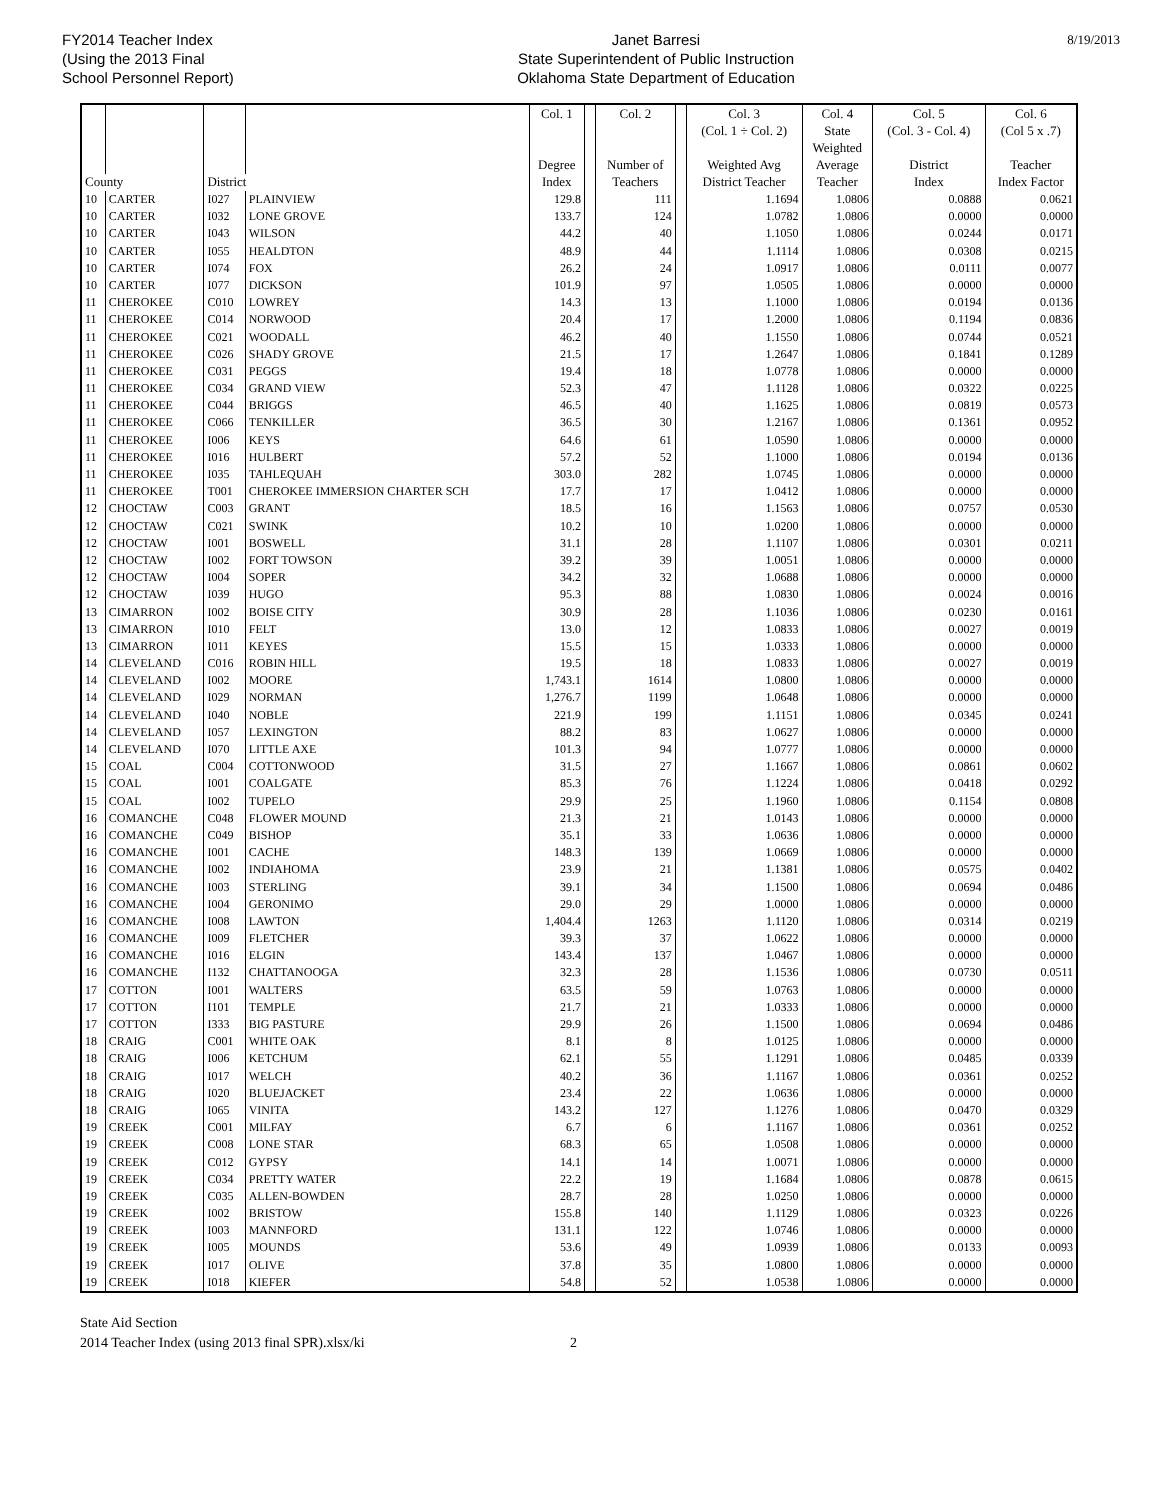FY2014 Teacher Index
(Using the 2013 Final
School Personnel Report)
Janet Barresi
State Superintendent of Public Instruction
Oklahoma State Department of Education
8/19/2013
| | | | | Col. 1 | | Col. 2 | | Col. 3 | Col. 4 | Col. 5 | Col. 6 |
| --- | --- | --- | --- | --- | --- | --- | --- | --- | --- | --- | --- |
| | | | | | | | | (Col. 1 ÷ Col. 2) | State | (Col. 3 - Col. 4) | (Col 5 x .7) |
| | | | | | | | | | Weighted | | |
| | | | | Degree | | Number of | | Weighted Avg | Average | District | Teacher |
| County | | District | | Index | | Teachers | | District Teacher | Teacher | Index | Index Factor |
| 10 | CARTER | I027 | PLAINVIEW | 129.8 | | 111 | | 1.1694 | 1.0806 | 0.0888 | 0.0621 |
| 10 | CARTER | I032 | LONE GROVE | 133.7 | | 124 | | 1.0782 | 1.0806 | 0.0000 | 0.0000 |
| 10 | CARTER | I043 | WILSON | 44.2 | | 40 | | 1.1050 | 1.0806 | 0.0244 | 0.0171 |
| 10 | CARTER | I055 | HEALDTON | 48.9 | | 44 | | 1.1114 | 1.0806 | 0.0308 | 0.0215 |
| 10 | CARTER | I074 | FOX | 26.2 | | 24 | | 1.0917 | 1.0806 | 0.0111 | 0.0077 |
| 10 | CARTER | I077 | DICKSON | 101.9 | | 97 | | 1.0505 | 1.0806 | 0.0000 | 0.0000 |
| 11 | CHEROKEE | C010 | LOWREY | 14.3 | | 13 | | 1.1000 | 1.0806 | 0.0194 | 0.0136 |
| 11 | CHEROKEE | C014 | NORWOOD | 20.4 | | 17 | | 1.2000 | 1.0806 | 0.1194 | 0.0836 |
| 11 | CHEROKEE | C021 | WOODALL | 46.2 | | 40 | | 1.1550 | 1.0806 | 0.0744 | 0.0521 |
| 11 | CHEROKEE | C026 | SHADY GROVE | 21.5 | | 17 | | 1.2647 | 1.0806 | 0.1841 | 0.1289 |
| 11 | CHEROKEE | C031 | PEGGS | 19.4 | | 18 | | 1.0778 | 1.0806 | 0.0000 | 0.0000 |
| 11 | CHEROKEE | C034 | GRAND VIEW | 52.3 | | 47 | | 1.1128 | 1.0806 | 0.0322 | 0.0225 |
| 11 | CHEROKEE | C044 | BRIGGS | 46.5 | | 40 | | 1.1625 | 1.0806 | 0.0819 | 0.0573 |
| 11 | CHEROKEE | C066 | TENKILLER | 36.5 | | 30 | | 1.2167 | 1.0806 | 0.1361 | 0.0952 |
| 11 | CHEROKEE | I006 | KEYS | 64.6 | | 61 | | 1.0590 | 1.0806 | 0.0000 | 0.0000 |
| 11 | CHEROKEE | I016 | HULBERT | 57.2 | | 52 | | 1.1000 | 1.0806 | 0.0194 | 0.0136 |
| 11 | CHEROKEE | I035 | TAHLEQUAH | 303.0 | | 282 | | 1.0745 | 1.0806 | 0.0000 | 0.0000 |
| 11 | CHEROKEE | T001 | CHEROKEE IMMERSION CHARTER SCH | 17.7 | | 17 | | 1.0412 | 1.0806 | 0.0000 | 0.0000 |
| 12 | CHOCTAW | C003 | GRANT | 18.5 | | 16 | | 1.1563 | 1.0806 | 0.0757 | 0.0530 |
| 12 | CHOCTAW | C021 | SWINK | 10.2 | | 10 | | 1.0200 | 1.0806 | 0.0000 | 0.0000 |
| 12 | CHOCTAW | I001 | BOSWELL | 31.1 | | 28 | | 1.1107 | 1.0806 | 0.0301 | 0.0211 |
| 12 | CHOCTAW | I002 | FORT TOWSON | 39.2 | | 39 | | 1.0051 | 1.0806 | 0.0000 | 0.0000 |
| 12 | CHOCTAW | I004 | SOPER | 34.2 | | 32 | | 1.0688 | 1.0806 | 0.0000 | 0.0000 |
| 12 | CHOCTAW | I039 | HUGO | 95.3 | | 88 | | 1.0830 | 1.0806 | 0.0024 | 0.0016 |
| 13 | CIMARRON | I002 | BOISE CITY | 30.9 | | 28 | | 1.1036 | 1.0806 | 0.0230 | 0.0161 |
| 13 | CIMARRON | I010 | FELT | 13.0 | | 12 | | 1.0833 | 1.0806 | 0.0027 | 0.0019 |
| 13 | CIMARRON | I011 | KEYES | 15.5 | | 15 | | 1.0333 | 1.0806 | 0.0000 | 0.0000 |
| 14 | CLEVELAND | C016 | ROBIN HILL | 19.5 | | 18 | | 1.0833 | 1.0806 | 0.0027 | 0.0019 |
| 14 | CLEVELAND | I002 | MOORE | 1,743.1 | | 1614 | | 1.0800 | 1.0806 | 0.0000 | 0.0000 |
| 14 | CLEVELAND | I029 | NORMAN | 1,276.7 | | 1199 | | 1.0648 | 1.0806 | 0.0000 | 0.0000 |
| 14 | CLEVELAND | I040 | NOBLE | 221.9 | | 199 | | 1.1151 | 1.0806 | 0.0345 | 0.0241 |
| 14 | CLEVELAND | I057 | LEXINGTON | 88.2 | | 83 | | 1.0627 | 1.0806 | 0.0000 | 0.0000 |
| 14 | CLEVELAND | I070 | LITTLE AXE | 101.3 | | 94 | | 1.0777 | 1.0806 | 0.0000 | 0.0000 |
| 15 | COAL | C004 | COTTONWOOD | 31.5 | | 27 | | 1.1667 | 1.0806 | 0.0861 | 0.0602 |
| 15 | COAL | I001 | COALGATE | 85.3 | | 76 | | 1.1224 | 1.0806 | 0.0418 | 0.0292 |
| 15 | COAL | I002 | TUPELO | 29.9 | | 25 | | 1.1960 | 1.0806 | 0.1154 | 0.0808 |
| 16 | COMANCHE | C048 | FLOWER MOUND | 21.3 | | 21 | | 1.0143 | 1.0806 | 0.0000 | 0.0000 |
| 16 | COMANCHE | C049 | BISHOP | 35.1 | | 33 | | 1.0636 | 1.0806 | 0.0000 | 0.0000 |
| 16 | COMANCHE | I001 | CACHE | 148.3 | | 139 | | 1.0669 | 1.0806 | 0.0000 | 0.0000 |
| 16 | COMANCHE | I002 | INDIAHOMA | 23.9 | | 21 | | 1.1381 | 1.0806 | 0.0575 | 0.0402 |
| 16 | COMANCHE | I003 | STERLING | 39.1 | | 34 | | 1.1500 | 1.0806 | 0.0694 | 0.0486 |
| 16 | COMANCHE | I004 | GERONIMO | 29.0 | | 29 | | 1.0000 | 1.0806 | 0.0000 | 0.0000 |
| 16 | COMANCHE | I008 | LAWTON | 1,404.4 | | 1263 | | 1.1120 | 1.0806 | 0.0314 | 0.0219 |
| 16 | COMANCHE | I009 | FLETCHER | 39.3 | | 37 | | 1.0622 | 1.0806 | 0.0000 | 0.0000 |
| 16 | COMANCHE | I016 | ELGIN | 143.4 | | 137 | | 1.0467 | 1.0806 | 0.0000 | 0.0000 |
| 16 | COMANCHE | I132 | CHATTANOOGA | 32.3 | | 28 | | 1.1536 | 1.0806 | 0.0730 | 0.0511 |
| 17 | COTTON | I001 | WALTERS | 63.5 | | 59 | | 1.0763 | 1.0806 | 0.0000 | 0.0000 |
| 17 | COTTON | I101 | TEMPLE | 21.7 | | 21 | | 1.0333 | 1.0806 | 0.0000 | 0.0000 |
| 17 | COTTON | I333 | BIG PASTURE | 29.9 | | 26 | | 1.1500 | 1.0806 | 0.0694 | 0.0486 |
| 18 | CRAIG | C001 | WHITE OAK | 8.1 | | 8 | | 1.0125 | 1.0806 | 0.0000 | 0.0000 |
| 18 | CRAIG | I006 | KETCHUM | 62.1 | | 55 | | 1.1291 | 1.0806 | 0.0485 | 0.0339 |
| 18 | CRAIG | I017 | WELCH | 40.2 | | 36 | | 1.1167 | 1.0806 | 0.0361 | 0.0252 |
| 18 | CRAIG | I020 | BLUEJACKET | 23.4 | | 22 | | 1.0636 | 1.0806 | 0.0000 | 0.0000 |
| 18 | CRAIG | I065 | VINITA | 143.2 | | 127 | | 1.1276 | 1.0806 | 0.0470 | 0.0329 |
| 19 | CREEK | C001 | MILFAY | 6.7 | | 6 | | 1.1167 | 1.0806 | 0.0361 | 0.0252 |
| 19 | CREEK | C008 | LONE STAR | 68.3 | | 65 | | 1.0508 | 1.0806 | 0.0000 | 0.0000 |
| 19 | CREEK | C012 | GYPSY | 14.1 | | 14 | | 1.0071 | 1.0806 | 0.0000 | 0.0000 |
| 19 | CREEK | C034 | PRETTY WATER | 22.2 | | 19 | | 1.1684 | 1.0806 | 0.0878 | 0.0615 |
| 19 | CREEK | C035 | ALLEN-BOWDEN | 28.7 | | 28 | | 1.0250 | 1.0806 | 0.0000 | 0.0000 |
| 19 | CREEK | I002 | BRISTOW | 155.8 | | 140 | | 1.1129 | 1.0806 | 0.0323 | 0.0226 |
| 19 | CREEK | I003 | MANNFORD | 131.1 | | 122 | | 1.0746 | 1.0806 | 0.0000 | 0.0000 |
| 19 | CREEK | I005 | MOUNDS | 53.6 | | 49 | | 1.0939 | 1.0806 | 0.0133 | 0.0093 |
| 19 | CREEK | I017 | OLIVE | 37.8 | | 35 | | 1.0800 | 1.0806 | 0.0000 | 0.0000 |
| 19 | CREEK | I018 | KIEFER | 54.8 | | 52 | | 1.0538 | 1.0806 | 0.0000 | 0.0000 |
State Aid Section
2014 Teacher Index (using 2013 final SPR).xlsx/ki
2